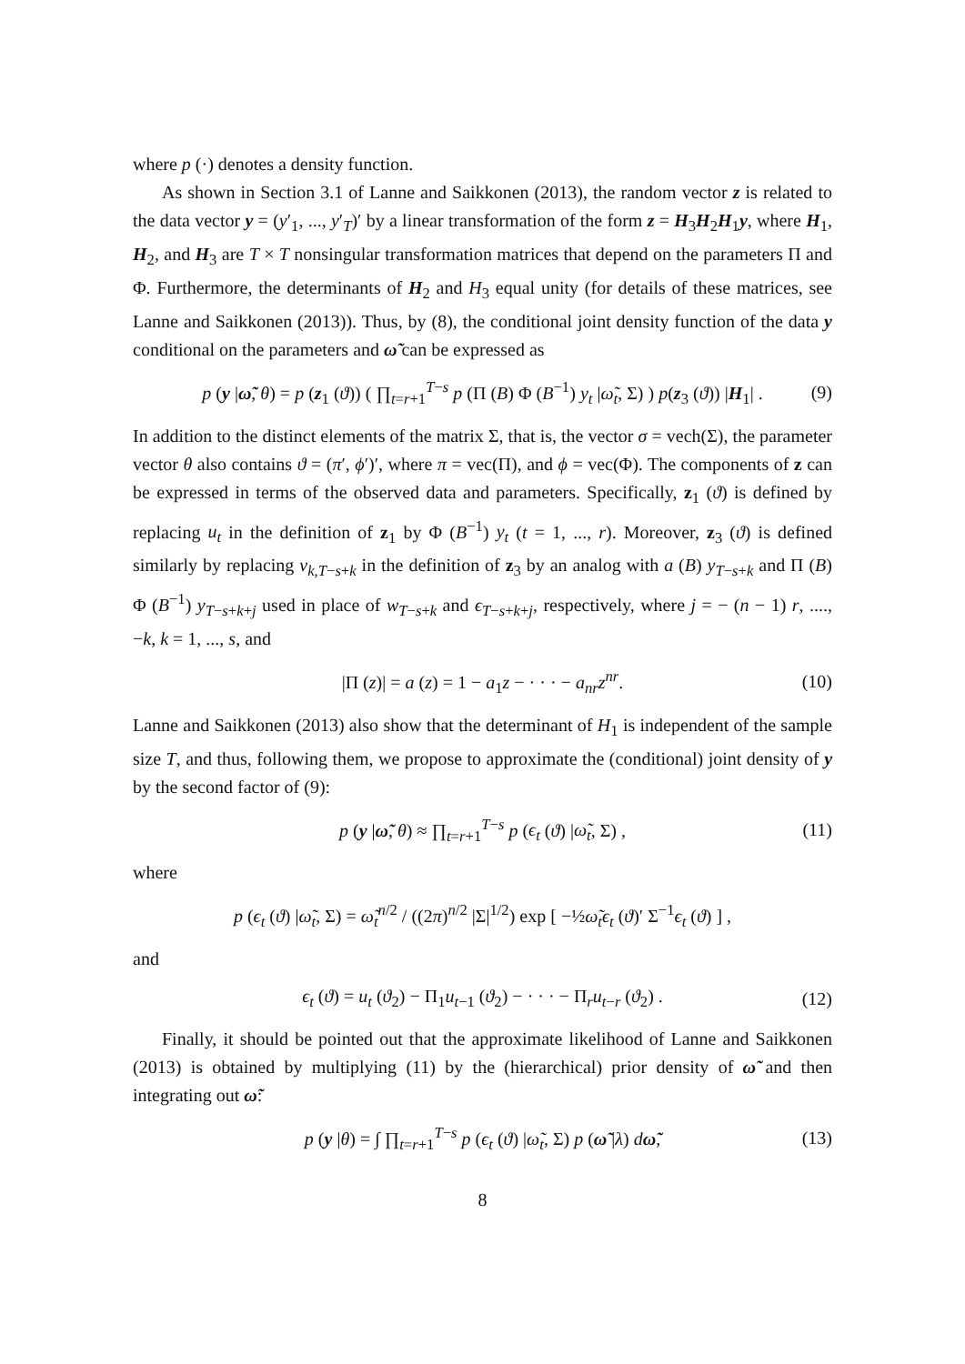where p (·) denotes a density function.
As shown in Section 3.1 of Lanne and Saikkonen (2013), the random vector z is related to the data vector y = (y′<sub>1</sub>, ..., y′<sub>T</sub>)′ by a linear transformation of the form z = H<sub>3</sub>H<sub>2</sub>H<sub>1</sub>y, where H<sub>1</sub>, H<sub>2</sub>, and H<sub>3</sub> are T × T nonsingular transformation matrices that depend on the parameters Π and Φ. Furthermore, the determinants of H<sub>2</sub> and H<sub>3</sub> equal unity (for details of these matrices, see Lanne and Saikkonen (2013)). Thus, by (8), the conditional joint density function of the data y conditional on the parameters and ω̃ can be expressed as
p (y |ω̃, θ) = p (z<sub>1</sub> (ϑ)) ( ∏<sub>t=r+1</sub><sup>T−s</sup> p (Π (B) Φ (B<sup>−1</sup>) y<sub>t</sub> |ω̃<sub>t</sub>, Σ) ) p(z<sub>3</sub> (ϑ)) |H<sub>1</sub>| . (9)
In addition to the distinct elements of the matrix Σ, that is, the vector σ = vech(Σ), the parameter vector θ also contains ϑ = (π′, ϕ′)′, where π = vec(Π), and ϕ = vec(Φ). The components of z can be expressed in terms of the observed data and parameters. Specifically, z<sub>1</sub> (ϑ) is defined by replacing u<sub>t</sub> in the definition of z<sub>1</sub> by Φ (B<sup>−1</sup>) y<sub>t</sub> (t = 1, ..., r). Moreover, z<sub>3</sub> (ϑ) is defined similarly by replacing v<sub>k,T−s+k</sub> in the definition of z<sub>3</sub> by an analog with a (B) y<sub>T−s+k</sub> and Π (B) Φ (B<sup>−1</sup>) y<sub>T−s+k+j</sub> used in place of w<sub>T−s+k</sub> and ϵ<sub>T−s+k+j</sub>, respectively, where j = − (n − 1) r, ...., −k, k = 1, ..., s, and
|Π (z)| = a (z) = 1 − a<sub>1</sub>z − · · · − a<sub>nr</sub>z<sup>nr</sup>. (10)
Lanne and Saikkonen (2013) also show that the determinant of H<sub>1</sub> is independent of the sample size T, and thus, following them, we propose to approximate the (conditional) joint density of y by the second factor of (9):
p (y |ω̃, θ) ≈ ∏<sub>t=r+1</sub><sup>T−s</sup> p (ϵ<sub>t</sub> (ϑ) |ω̃<sub>t</sub>, Σ) , (11)
where
p (ϵ<sub>t</sub> (ϑ) |ω̃<sub>t</sub>, Σ) = ω̃<sub>t</sub><sup>n/2</sup> / ((2π)<sup>n/2</sup> |Σ|<sup>1/2</sup>) exp [ −½ω̃<sub>t</sub>ϵ<sub>t</sub> (ϑ)′ Σ<sup>−1</sup>ϵ<sub>t</sub> (ϑ) ] ,
and
ϵ<sub>t</sub> (ϑ) = u<sub>t</sub> (ϑ<sub>2</sub>) − Π<sub>1</sub>u<sub>t−1</sub> (ϑ<sub>2</sub>) − · · · − Π<sub>r</sub>u<sub>t−r</sub> (ϑ<sub>2</sub>) . (12)
Finally, it should be pointed out that the approximate likelihood of Lanne and Saikkonen (2013) is obtained by multiplying (11) by the (hierarchical) prior density of ω̃ and then integrating out ω̃:
p (y |θ) = ∫ ∏<sub>t=r+1</sub><sup>T−s</sup> p (ϵ<sub>t</sub> (ϑ) |ω̃<sub>t</sub>, Σ) p (ω̃ |λ) dω̃, (13)
8